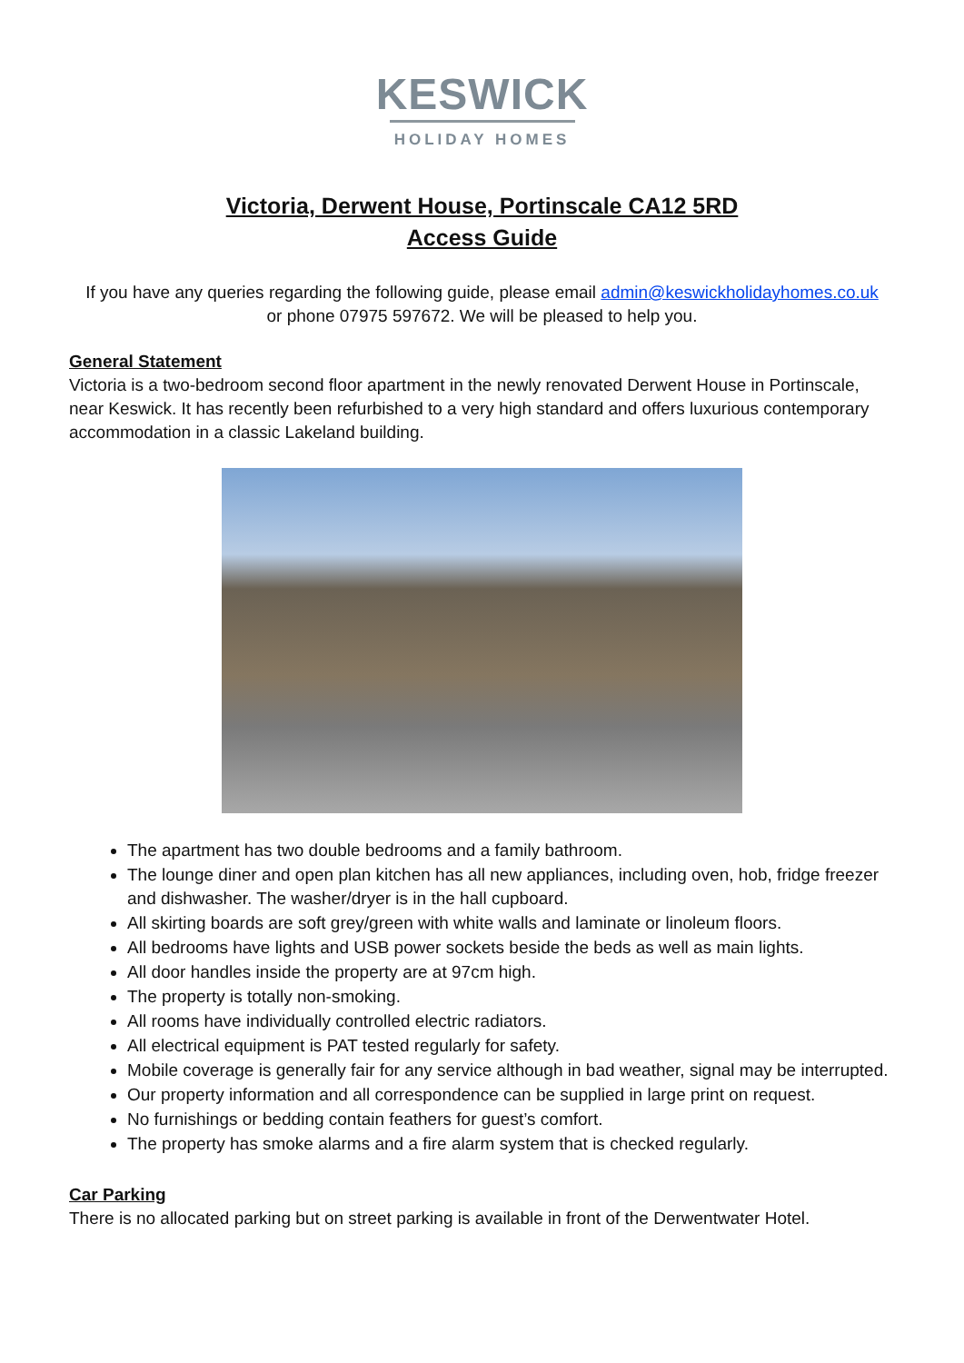KESWICK
HOLIDAY HOMES
Victoria, Derwent House, Portinscale CA12 5RD
Access Guide
If you have any queries regarding the following guide, please email admin@keswickholidayhomes.co.uk
or phone 07975 597672. We will be pleased to help you.
General Statement
Victoria is a two-bedroom second floor apartment in the newly renovated Derwent House in Portinscale, near Keswick. It has recently been refurbished to a very high standard and offers luxurious contemporary accommodation in a classic Lakeland building.
The apartment has two double bedrooms and a family bathroom.
The lounge diner and open plan kitchen has all new appliances, including oven, hob, fridge freezer and dishwasher. The washer/dryer is in the hall cupboard.
All skirting boards are soft grey/green with white walls and laminate or linoleum floors.
All bedrooms have lights and USB power sockets beside the beds as well as main lights.
All door handles inside the property are at 97cm high.
The property is totally non-smoking.
All rooms have individually controlled electric radiators.
All electrical equipment is PAT tested regularly for safety.
Mobile coverage is generally fair for any service although in bad weather, signal may be interrupted.
Our property information and all correspondence can be supplied in large print on request.
No furnishings or bedding contain feathers for guest’s comfort.
The property has smoke alarms and a fire alarm system that is checked regularly.
Car Parking
There is no allocated parking but on street parking is available in front of the Derwentwater Hotel.